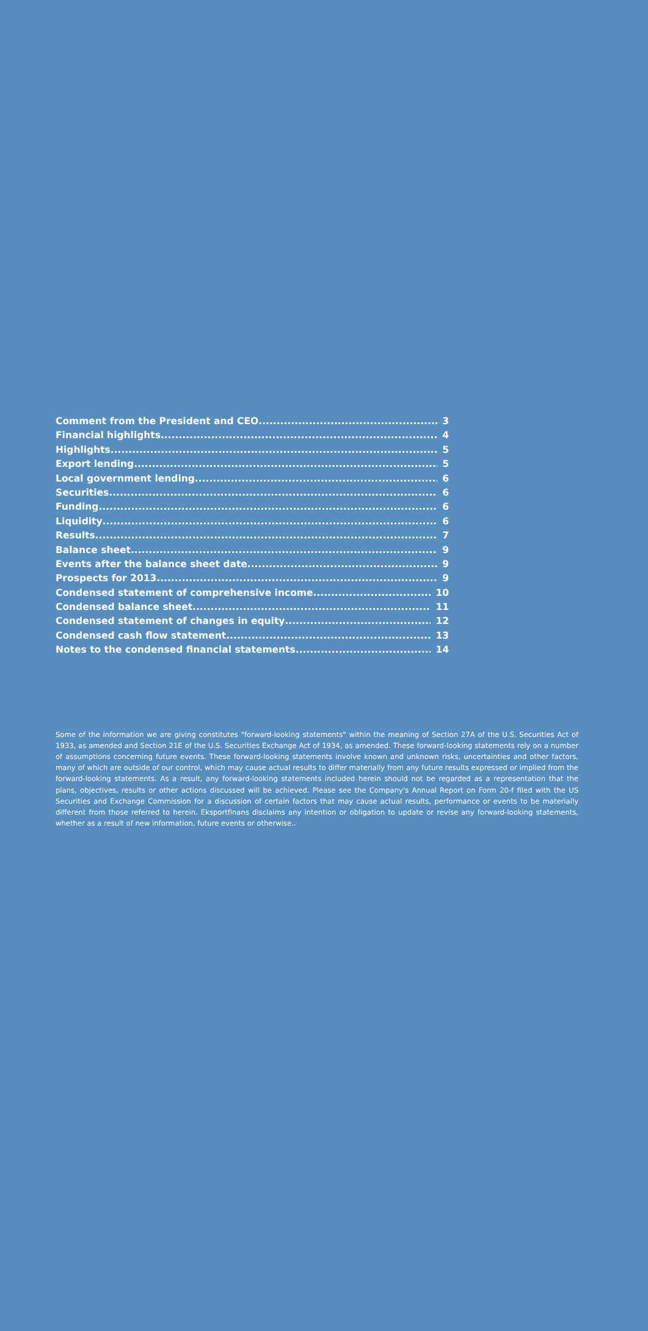Comment from the President and CEO 3
Financial highlights 4
Highlights 5
Export lending 5
Local government lending 6
Securities 6
Funding 6
Liquidity 6
Results 7
Balance sheet 9
Events after the balance sheet date 9
Prospects for 2013 9
Condensed statement of comprehensive income 10
Condensed balance sheet 11
Condensed statement of changes in equity 12
Condensed cash flow statement 13
Notes to the condensed financial statements 14
Some of the information we are giving constitutes "forward-looking statements" within the meaning of Section 27A of the U.S. Securities Act of 1933, as amended and Section 21E of the U.S. Securities Exchange Act of 1934, as amended. These forward-looking statements rely on a number of assumptions concerning future events. These forward-looking statements involve known and unknown risks, uncertainties and other factors, many of which are outside of our control, which may cause actual results to differ materially from any future results expressed or implied from the forward-looking statements. As a result, any forward-looking statements included herein should not be regarded as a representation that the plans, objectives, results or other actions discussed will be achieved. Please see the Company's Annual Report on Form 20-f filed with the US Securities and Exchange Commission for a discussion of certain factors that may cause actual results, performance or events to be materially different from those referred to herein. Eksportfinans disclaims any intention or obligation to update or revise any forward-looking statements, whether as a result of new information, future events or otherwise..